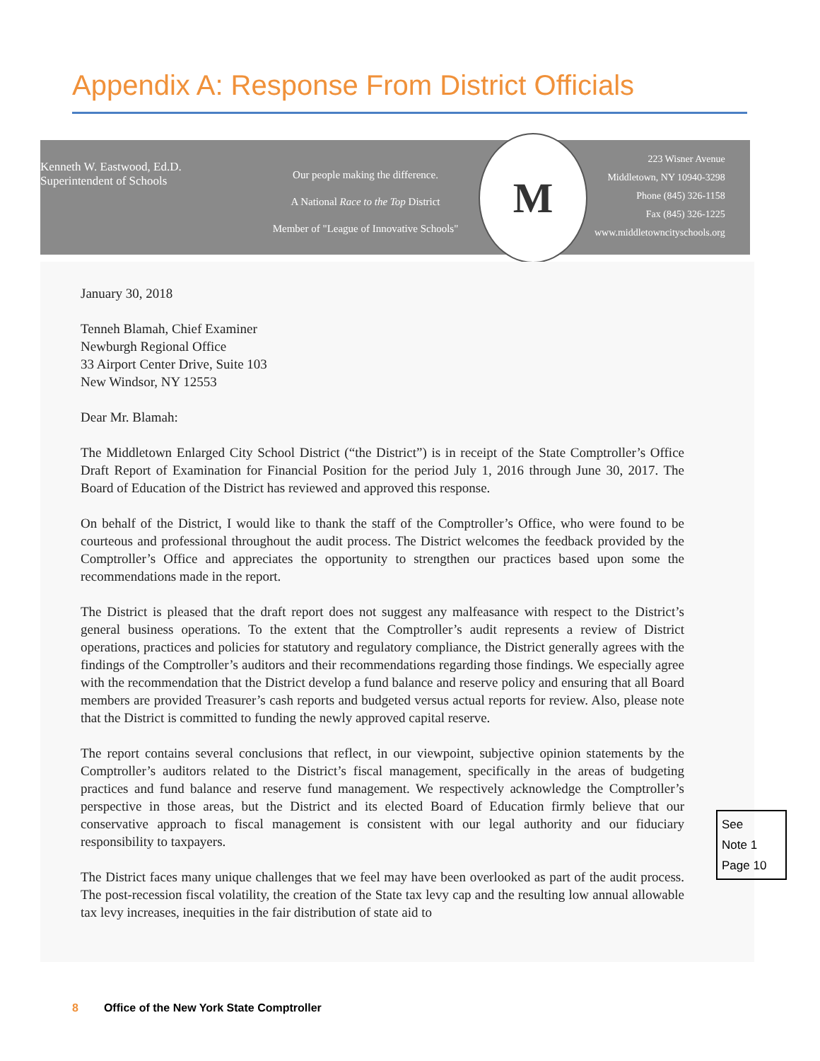Appendix A: Response From District Officials
Kenneth W. Eastwood, Ed.D.
Superintendent of Schools
Our people making the difference.
A National Race to the Top District
Member of "League of Innovative Schools"
M
223 Wisner Avenue
Middletown, NY 10940-3298
Phone (845) 326-1158
Fax (845) 326-1225
www.middletowncityschools.org
January 30, 2018
Tenneh Blamah, Chief Examiner
Newburgh Regional Office
33 Airport Center Drive, Suite 103
New Windsor, NY 12553
Dear Mr. Blamah:
The Middletown Enlarged City School District (“the District”) is in receipt of the State Comptroller’s Office Draft Report of Examination for Financial Position for the period July 1, 2016 through June 30, 2017. The Board of Education of the District has reviewed and approved this response.
On behalf of the District, I would like to thank the staff of the Comptroller’s Office, who were found to be courteous and professional throughout the audit process. The District welcomes the feedback provided by the Comptroller’s Office and appreciates the opportunity to strengthen our practices based upon some the recommendations made in the report.
The District is pleased that the draft report does not suggest any malfeasance with respect to the District’s general business operations. To the extent that the Comptroller’s audit represents a review of District operations, practices and policies for statutory and regulatory compliance, the District generally agrees with the findings of the Comptroller’s auditors and their recommendations regarding those findings. We especially agree with the recommendation that the District develop a fund balance and reserve policy and ensuring that all Board members are provided Treasurer’s cash reports and budgeted versus actual reports for review. Also, please note that the District is committed to funding the newly approved capital reserve.
The report contains several conclusions that reflect, in our viewpoint, subjective opinion statements by the Comptroller’s auditors related to the District’s fiscal management, specifically in the areas of budgeting practices and fund balance and reserve fund management. We respectively acknowledge the Comptroller’s perspective in those areas, but the District and its elected Board of Education firmly believe that our conservative approach to fiscal management is consistent with our legal authority and our fiduciary responsibility to taxpayers.
The District faces many unique challenges that we feel may have been overlooked as part of the audit process. The post-recession fiscal volatility, the creation of the State tax levy cap and the resulting low annual allowable tax levy increases, inequities in the fair distribution of state aid to
See
Note 1
Page 10
8 Office of the New York State Comptroller